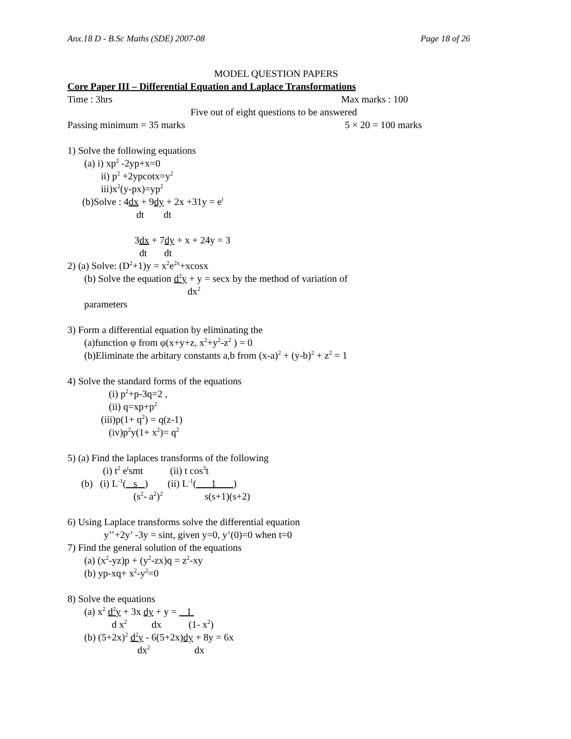Anx.18 D - B.Sc Maths (SDE) 2007-08 Page 18 of 26
MODEL QUESTION PAPERS
Core Paper III – Differential Equation and Laplace Transformations
Time : 3hrs Max marks : 100
Five out of eight questions to be answered
Passing minimum = 35 marks 5 × 20 = 100 marks
1) Solve the following equations
(a) i) xp<sup>2</sup> -2yp+x=0
ii) p<sup>2</sup> +2ypcotx=y<sup>2</sup>
iii)x<sup>2</sup>(y-px)=yp<sup>2</sup>
(b)Solve : 4dx + 9dy + 2x +31y = e<sup>t</sup>
dt dt
3dx + 7dy + x + 24y = 3
dt dt
2) (a) Solve: (D<sup>2</sup>+1)y = x<sup>2</sup>e<sup>2x</sup>+xcosx
(b) Solve the equation d<sup>2</sup>y + y = secx by the method of variation of
dx<sup>2</sup>
parameters
3) Form a differential equation by eliminating the
(a)function φ from φ(x+y+z, x<sup>2</sup>+y<sup>2</sup>-z<sup>2</sup> ) = 0
(b)Eliminate the arbitary constants a,b from (x-a)<sup>2</sup> + (y-b)<sup>2</sup> + z<sup>2</sup> = 1
4) Solve the standard forms of the equations
(i) p<sup>2</sup>+p-3q=2 ,
(ii) q=xp+p<sup>2</sup>
(iii)p(1+ q<sup>2</sup>) = q(z-1)
(iv)p<sup>2</sup>y(1+ x<sup>2</sup>)= q<sup>2</sup>
5) (a) Find the laplaces transforms of the following
(i) t<sup>2</sup> e<sup>t</sup>smt (ii) t cos<sup>3</sup>t
(b) (i) L<sup>-1</sup>( s ) (ii) L<sup>-1</sup>( 1 )
(s<sup>2</sup>- a<sup>2</sup>)<sup>2</sup> s(s+1)(s+2)
6) Using Laplace transforms solve the differential equation
y’’+2y’ -3y = sint, given y=0, y’(0)=0 when t=0
7) Find the general solution of the equations
(a) (x<sup>2</sup>-yz)p + (y<sup>2</sup>-zx)q = z<sup>2</sup>-xy
(b) yp-xq+ x<sup>2</sup>-y<sup>2</sup>=0
8) Solve the equations
(a) x<sup>2</sup> d<sup>2</sup>y + 3x dy + y = 1
d x<sup>2</sup> dx (1- x<sup>2</sup>)
(b) (5+2x)<sup>2</sup> d<sup>2</sup>y - 6(5+2x)dy + 8y = 6x
dx<sup>2</sup> dx